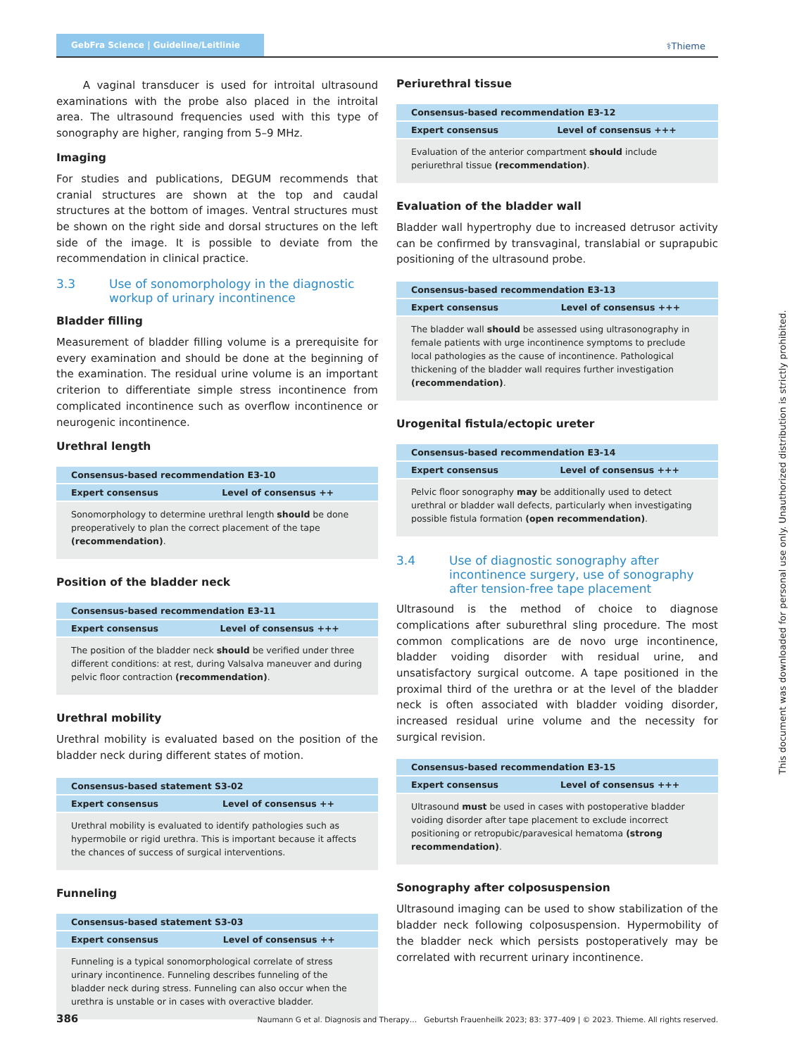GebFra Science | Guideline/Leitlinie
⚕Thieme
A vaginal transducer is used for introital ultrasound examinations with the probe also placed in the introital area. The ultrasound frequencies used with this type of sonography are higher, ranging from 5–9 MHz.
Imaging
For studies and publications, DEGUM recommends that cranial structures are shown at the top and caudal structures at the bottom of images. Ventral structures must be shown on the right side and dorsal structures on the left side of the image. It is possible to deviate from the recommendation in clinical practice.
3.3 Use of sonomorphology in the diagnostic workup of urinary incontinence
Bladder filling
Measurement of bladder filling volume is a prerequisite for every examination and should be done at the beginning of the examination. The residual urine volume is an important criterion to differentiate simple stress incontinence from complicated incontinence such as overflow incontinence or neurogenic incontinence.
Urethral length
| Consensus-based recommendation E3-10 | |
| --- | --- |
| Expert consensus | Level of consensus ++ |
| Sonomorphology to determine urethral length should be done preoperatively to plan the correct placement of the tape (recommendation) . | |
Position of the bladder neck
| Consensus-based recommendation E3-11 | |
| --- | --- |
| Expert consensus | Level of consensus +++ |
| The position of the bladder neck should be verified under three different conditions: at rest, during Valsalva maneuver and during pelvic floor contraction (recommendation) . | |
Urethral mobility
Urethral mobility is evaluated based on the position of the bladder neck during different states of motion.
| Consensus-based statement S3-02 | |
| --- | --- |
| Expert consensus | Level of consensus ++ |
| Urethral mobility is evaluated to identify pathologies such as hypermobile or rigid urethra. This is important because it affects the chances of success of surgical interventions. | |
Funneling
| Consensus-based statement S3-03 | |
| --- | --- |
| Expert consensus | Level of consensus ++ |
| Funneling is a typical sonomorphological correlate of stress urinary incontinence. Funneling describes funneling of the bladder neck during stress. Funneling can also occur when the urethra is unstable or in cases with overactive bladder. | |
Periurethral tissue
| Consensus-based recommendation E3-12 | |
| --- | --- |
| Expert consensus | Level of consensus +++ |
| Evaluation of the anterior compartment should include periurethral tissue (recommendation) . | |
Evaluation of the bladder wall
Bladder wall hypertrophy due to increased detrusor activity can be confirmed by transvaginal, translabial or suprapubic positioning of the ultrasound probe.
| Consensus-based recommendation E3-13 | |
| --- | --- |
| Expert consensus | Level of consensus +++ |
| The bladder wall should be assessed using ultrasonography in female patients with urge incontinence symptoms to preclude local pathologies as the cause of incontinence. Pathological thickening of the bladder wall requires further investigation (recommendation) . | |
Urogenital fistula/ectopic ureter
| Consensus-based recommendation E3-14 | |
| --- | --- |
| Expert consensus | Level of consensus +++ |
| Pelvic floor sonography may be additionally used to detect urethral or bladder wall defects, particularly when investigating possible fistula formation (open recommendation) . | |
3.4 Use of diagnostic sonography after incontinence surgery, use of sonography after tension-free tape placement
Ultrasound is the method of choice to diagnose complications after suburethral sling procedure. The most common complications are de novo urge incontinence, bladder voiding disorder with residual urine, and unsatisfactory surgical outcome. A tape positioned in the proximal third of the urethra or at the level of the bladder neck is often associated with bladder voiding disorder, increased residual urine volume and the necessity for surgical revision.
| Consensus-based recommendation E3-15 | |
| --- | --- |
| Expert consensus | Level of consensus +++ |
| Ultrasound must be used in cases with postoperative bladder voiding disorder after tape placement to exclude incorrect positioning or retropubic/paravesical hematoma (strong recommendation) . | |
Sonography after colposuspension
Ultrasound imaging can be used to show stabilization of the bladder neck following colposuspension. Hypermobility of the bladder neck which persists postoperatively may be correlated with recurrent urinary incontinence.
This document was downloaded for personal use only. Unauthorized distribution is strictly prohibited.
386 Naumann G et al. Diagnosis and Therapy… Geburtsh Frauenheilk 2023; 83: 377–409 | © 2023. Thieme. All rights reserved.